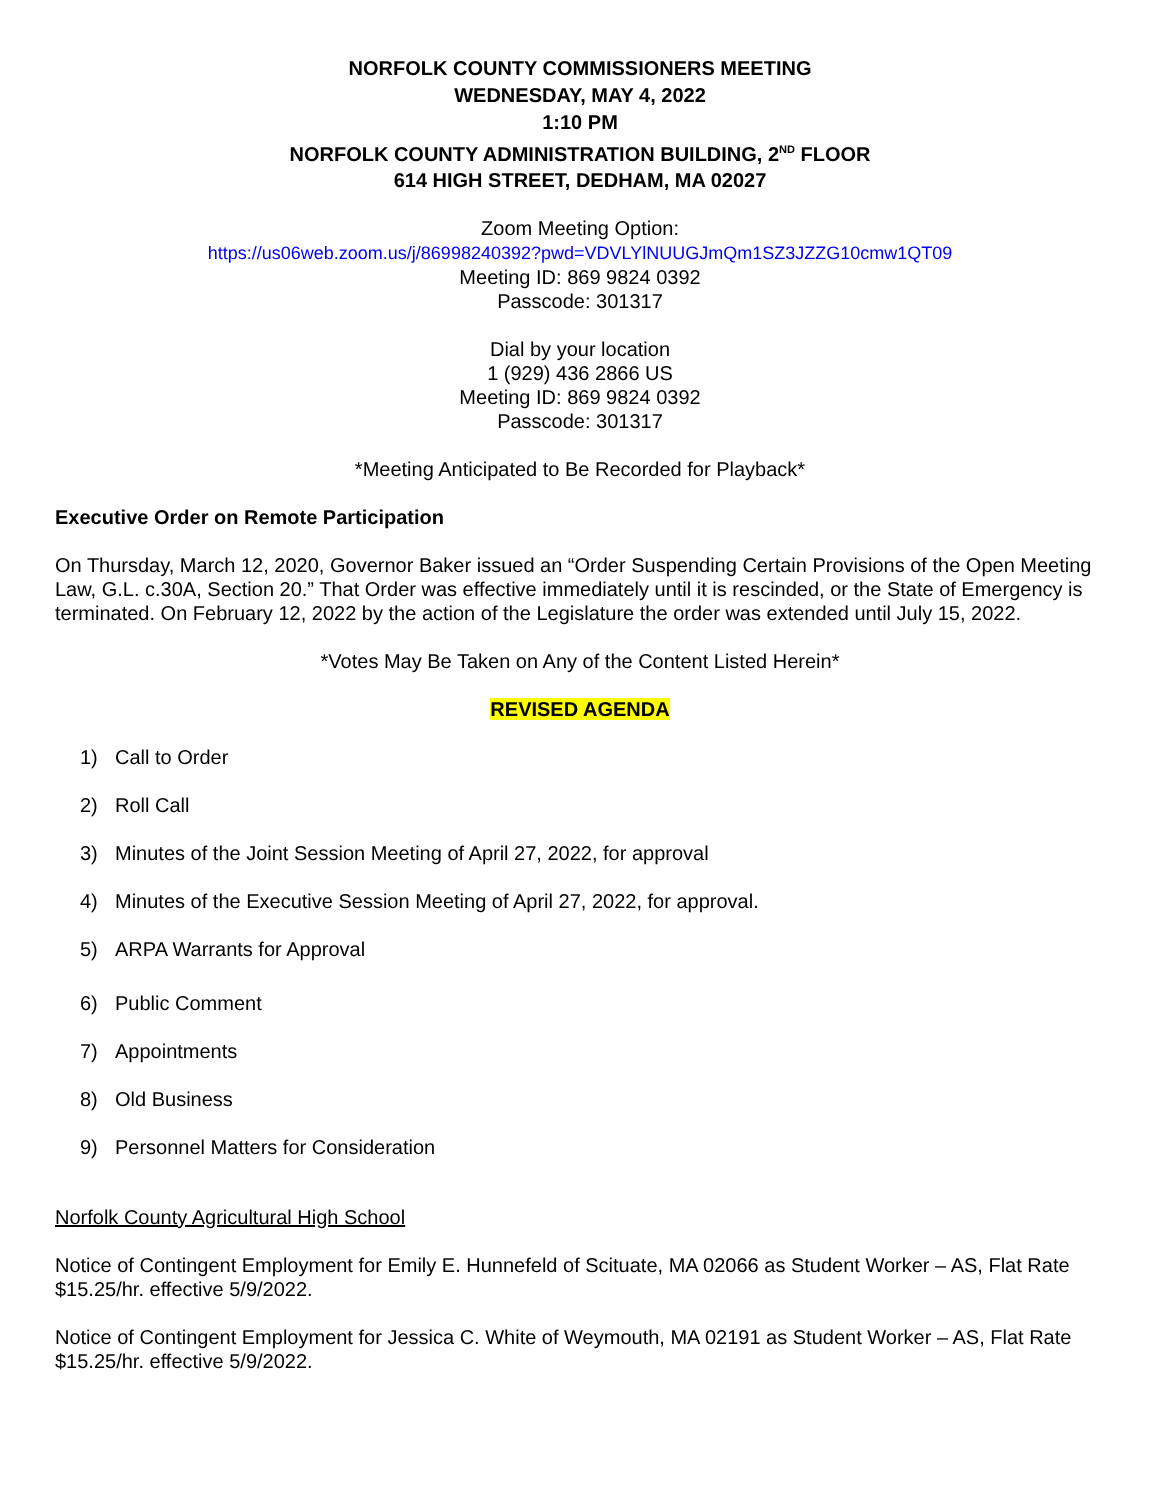NORFOLK COUNTY COMMISSIONERS MEETING
WEDNESDAY, MAY 4, 2022
1:10 PM
NORFOLK COUNTY ADMINISTRATION BUILDING, 2<sup>ND</sup> FLOOR
614 HIGH STREET, DEDHAM, MA 02027
Zoom Meeting Option:
https://us06web.zoom.us/j/86998240392?pwd=VDVLYlNUUGJmQm1SZ3JZZG10cmw1QT09
Meeting ID: 869 9824 0392
Passcode: 301317
Dial by your location
1 (929) 436 2866 US
Meeting ID: 869 9824 0392
Passcode: 301317
*Meeting Anticipated to Be Recorded for Playback*
Executive Order on Remote Participation
On Thursday, March 12, 2020, Governor Baker issued an “Order Suspending Certain Provisions of the Open Meeting Law, G.L. c.30A, Section 20.” That Order was effective immediately until it is rescinded, or the State of Emergency is terminated. On February 12, 2022 by the action of the Legislature the order was extended until July 15, 2022.
*Votes May Be Taken on Any of the Content Listed Herein*
REVISED AGENDA
1) Call to Order
2) Roll Call
3) Minutes of the Joint Session Meeting of April 27, 2022, for approval
4) Minutes of the Executive Session Meeting of April 27, 2022, for approval.
5) ARPA Warrants for Approval
6) Public Comment
7) Appointments
8) Old Business
9) Personnel Matters for Consideration
Norfolk County Agricultural High School
Notice of Contingent Employment for Emily E. Hunnefeld of Scituate, MA 02066 as Student Worker – AS, Flat Rate $15.25/hr. effective 5/9/2022.
Notice of Contingent Employment for Jessica C. White of Weymouth, MA 02191 as Student Worker – AS, Flat Rate $15.25/hr. effective 5/9/2022.